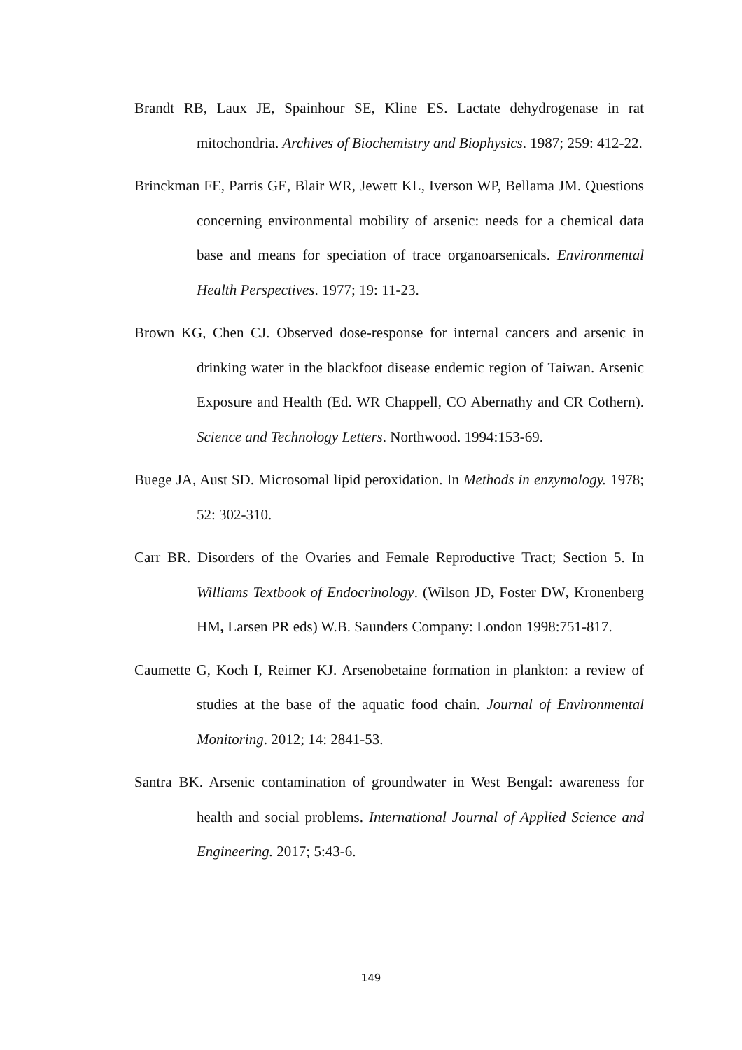Brandt RB, Laux JE, Spainhour SE, Kline ES. Lactate dehydrogenase in rat mitochondria. Archives of Biochemistry and Biophysics. 1987; 259: 412-22.
Brinckman FE, Parris GE, Blair WR, Jewett KL, Iverson WP, Bellama JM. Questions concerning environmental mobility of arsenic: needs for a chemical data base and means for speciation of trace organoarsenicals. Environmental Health Perspectives. 1977; 19: 11-23.
Brown KG, Chen CJ. Observed dose-response for internal cancers and arsenic in drinking water in the blackfoot disease endemic region of Taiwan. Arsenic Exposure and Health (Ed. WR Chappell, CO Abernathy and CR Cothern). Science and Technology Letters. Northwood. 1994:153-69.
Buege JA, Aust SD. Microsomal lipid peroxidation. In Methods in enzymology. 1978; 52: 302-310.
Carr BR. Disorders of the Ovaries and Female Reproductive Tract; Section 5. In Williams Textbook of Endocrinology. (Wilson JD, Foster DW, Kronenberg HM, Larsen PR eds) W.B. Saunders Company: London 1998:751-817.
Caumette G, Koch I, Reimer KJ. Arsenobetaine formation in plankton: a review of studies at the base of the aquatic food chain. Journal of Environmental Monitoring. 2012; 14: 2841-53.
Santra BK. Arsenic contamination of groundwater in West Bengal: awareness for health and social problems. International Journal of Applied Science and Engineering. 2017; 5:43-6.
149